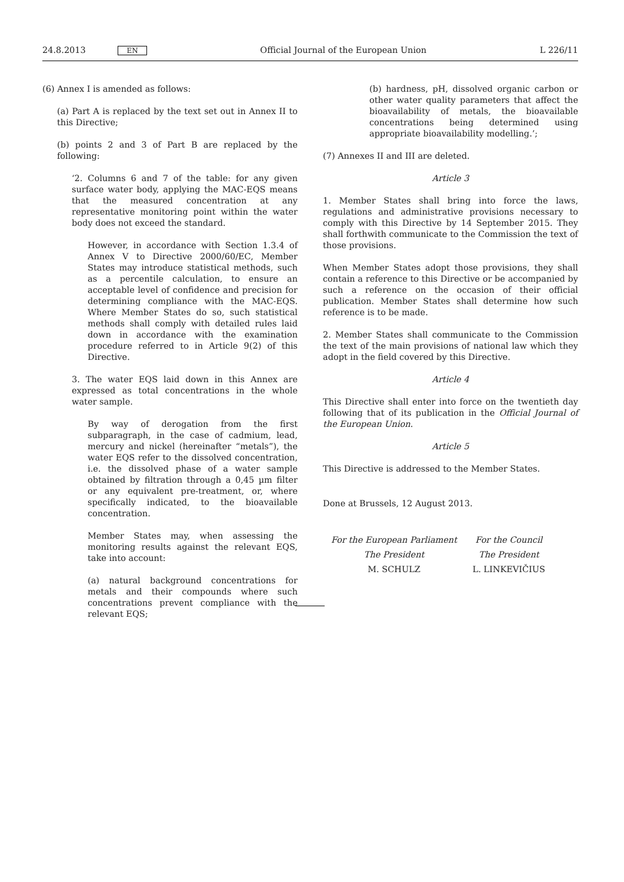24.8.2013 EN Official Journal of the European Union L 226/11
(6) Annex I is amended as follows:
(a) Part A is replaced by the text set out in Annex II to this Directive;
(b) points 2 and 3 of Part B are replaced by the following:
‘2. Columns 6 and 7 of the table: for any given surface water body, applying the MAC-EQS means that the measured concentration at any representative monitoring point within the water body does not exceed the standard.
However, in accordance with Section 1.3.4 of Annex V to Directive 2000/60/EC, Member States may introduce statistical methods, such as a percentile calculation, to ensure an acceptable level of confidence and precision for determining compliance with the MAC-EQS. Where Member States do so, such statistical methods shall comply with detailed rules laid down in accordance with the examination procedure referred to in Article 9(2) of this Directive.
3. The water EQS laid down in this Annex are expressed as total concentrations in the whole water sample.
By way of derogation from the first subparagraph, in the case of cadmium, lead, mercury and nickel (hereinafter “metals”), the water EQS refer to the dissolved concentration, i.e. the dissolved phase of a water sample obtained by filtration through a 0,45 µm filter or any equivalent pre-treatment, or, where specifically indicated, to the bioavailable concentration.
Member States may, when assessing the monitoring results against the relevant EQS, take into account:
(a) natural background concentrations for metals and their compounds where such concentrations prevent compliance with the relevant EQS;
(b) hardness, pH, dissolved organic carbon or other water quality parameters that affect the bioavailability of metals, the bioavailable concentrations being determined using appropriate bioavailability modelling.’;
(7) Annexes II and III are deleted.
Article 3
1. Member States shall bring into force the laws, regulations and administrative provisions necessary to comply with this Directive by 14 September 2015. They shall forthwith communicate to the Commission the text of those provisions.
When Member States adopt those provisions, they shall contain a reference to this Directive or be accompanied by such a reference on the occasion of their official publication. Member States shall determine how such reference is to be made.
2. Member States shall communicate to the Commission the text of the main provisions of national law which they adopt in the field covered by this Directive.
Article 4
This Directive shall enter into force on the twentieth day following that of its publication in the Official Journal of the European Union.
Article 5
This Directive is addressed to the Member States.
Done at Brussels, 12 August 2013.
For the European Parliament
The President
M. SCHULZ
For the Council
The President
L. LINKEVIČIUS